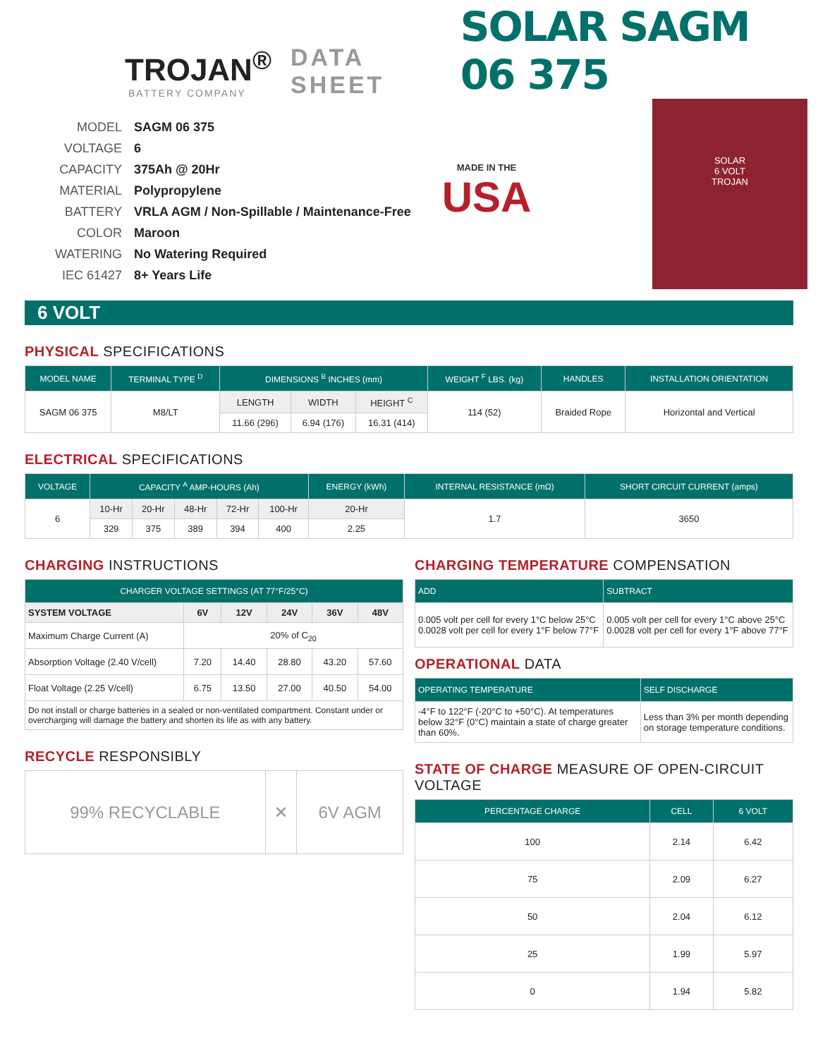TROJAN<sup>®</sup>
BATTERY COMPANY
DATA SHEET
SOLAR SAGM 06 375
MODEL SAGM 06 375
VOLTAGE 6
CAPACITY 375Ah @ 20Hr
MATERIAL Polypropylene
BATTERY VRLA AGM / Non-Spillable / Maintenance-Free
COLOR Maroon
WATERING No Watering Required
IEC 61427 8+ Years Life
MADE IN THE
USA
SOLAR
6 VOLT
TROJAN
6 VOLT
PHYSICAL SPECIFICATIONS
| MODEL NAME | TERMINAL TYPE <sup>D</sup> | DIMENSIONS <sup>B</sup> INCHES (mm) | | | WEIGHT <sup>F</sup> LBS. (kg) | HANDLES | INSTALLATION ORIENTATION |
| --- | --- | --- | --- | --- | --- | --- | --- |
| SAGM 06 375 | M8/LT | LENGTH | WIDTH | HEIGHT <sup>C</sup> | 114 (52) | Braided Rope | Horizontal and Vertical |
| | | 11.66 (296) | 6.94 (176) | 16.31 (414) | | | |
ELECTRICAL SPECIFICATIONS
| VOLTAGE | CAPACITY <sup>A</sup> AMP-HOURS (Ah) | | | | | ENERGY (kWh) | INTERNAL RESISTANCE (mΩ) | SHORT CIRCUIT CURRENT (amps) |
| --- | --- | --- | --- | --- | --- | --- | --- | --- |
| 6 | 10-Hr | 20-Hr | 48-Hr | 72-Hr | 100-Hr | 20-Hr | 1.7 | 3650 |
| | 329 | 375 | 389 | 394 | 400 | 2.25 | | |
CHARGING INSTRUCTIONS
| CHARGER VOLTAGE SETTINGS (AT 77°F/25°C) | | | | | |
| --- | --- | --- | --- | --- | --- |
| SYSTEM VOLTAGE | 6V | 12V | 24V | 36V | 48V |
| Maximum Charge Current (A) | 20% of C<sub>20</sub> | | | | |
| Absorption Voltage (2.40 V/cell) | 7.20 | 14.40 | 28.80 | 43.20 | 57.60 |
| Float Voltage (2.25 V/cell) | 6.75 | 13.50 | 27.00 | 40.50 | 54.00 |
| Do not install or charge batteries in a sealed or non-ventilated compartment. Constant under or overcharging will damage the battery and shorten its life as with any battery. | | | | | |
RECYCLE RESPONSIBLY
| 99% RECYCLABLE | ✕ | 6V AGM |
CHARGING TEMPERATURE COMPENSATION
| ADD | SUBTRACT |
| --- | --- |
| 0.005 volt per cell for every 1°C below 25°C 0.0028 volt per cell for every 1°F below 77°F | 0.005 volt per cell for every 1°C above 25°C 0.0028 volt per cell for every 1°F above 77°F |
OPERATIONAL DATA
| OPERATING TEMPERATURE | SELF DISCHARGE |
| --- | --- |
| -4°F to 122°F (-20°C to +50°C). At temperatures below 32°F (0°C) maintain a state of charge greater than 60%. | Less than 3% per month depending on storage temperature conditions. |
STATE OF CHARGE MEASURE OF OPEN-CIRCUIT VOLTAGE
| PERCENTAGE CHARGE | CELL | 6 VOLT |
| --- | --- | --- |
| 100 | 2.14 | 6.42 |
| 75 | 2.09 | 6.27 |
| 50 | 2.04 | 6.12 |
| 25 | 1.99 | 5.97 |
| 0 | 1.94 | 5.82 |